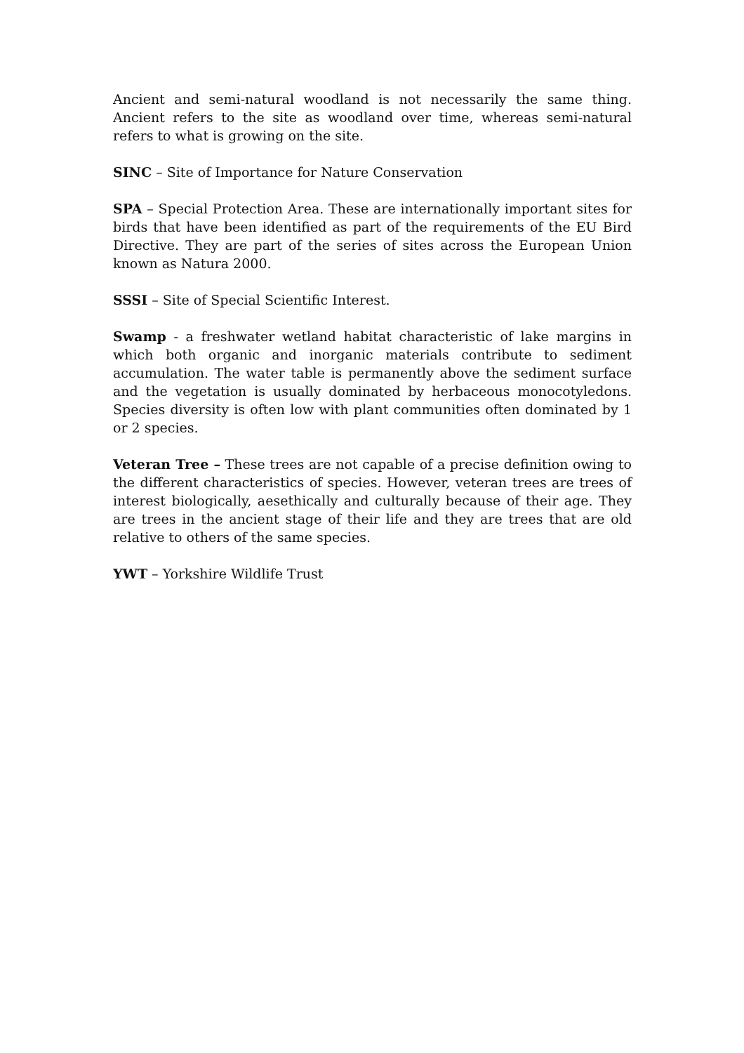Ancient and semi-natural woodland is not necessarily the same thing. Ancient refers to the site as woodland over time, whereas semi-natural refers to what is growing on the site.
SINC – Site of Importance for Nature Conservation
SPA – Special Protection Area. These are internationally important sites for birds that have been identified as part of the requirements of the EU Bird Directive. They are part of the series of sites across the European Union known as Natura 2000.
SSSI – Site of Special Scientific Interest.
Swamp - a freshwater wetland habitat characteristic of lake margins in which both organic and inorganic materials contribute to sediment accumulation. The water table is permanently above the sediment surface and the vegetation is usually dominated by herbaceous monocotyledons. Species diversity is often low with plant communities often dominated by 1 or 2 species.
Veteran Tree – These trees are not capable of a precise definition owing to the different characteristics of species. However, veteran trees are trees of interest biologically, aesethically and culturally because of their age. They are trees in the ancient stage of their life and they are trees that are old relative to others of the same species.
YWT – Yorkshire Wildlife Trust